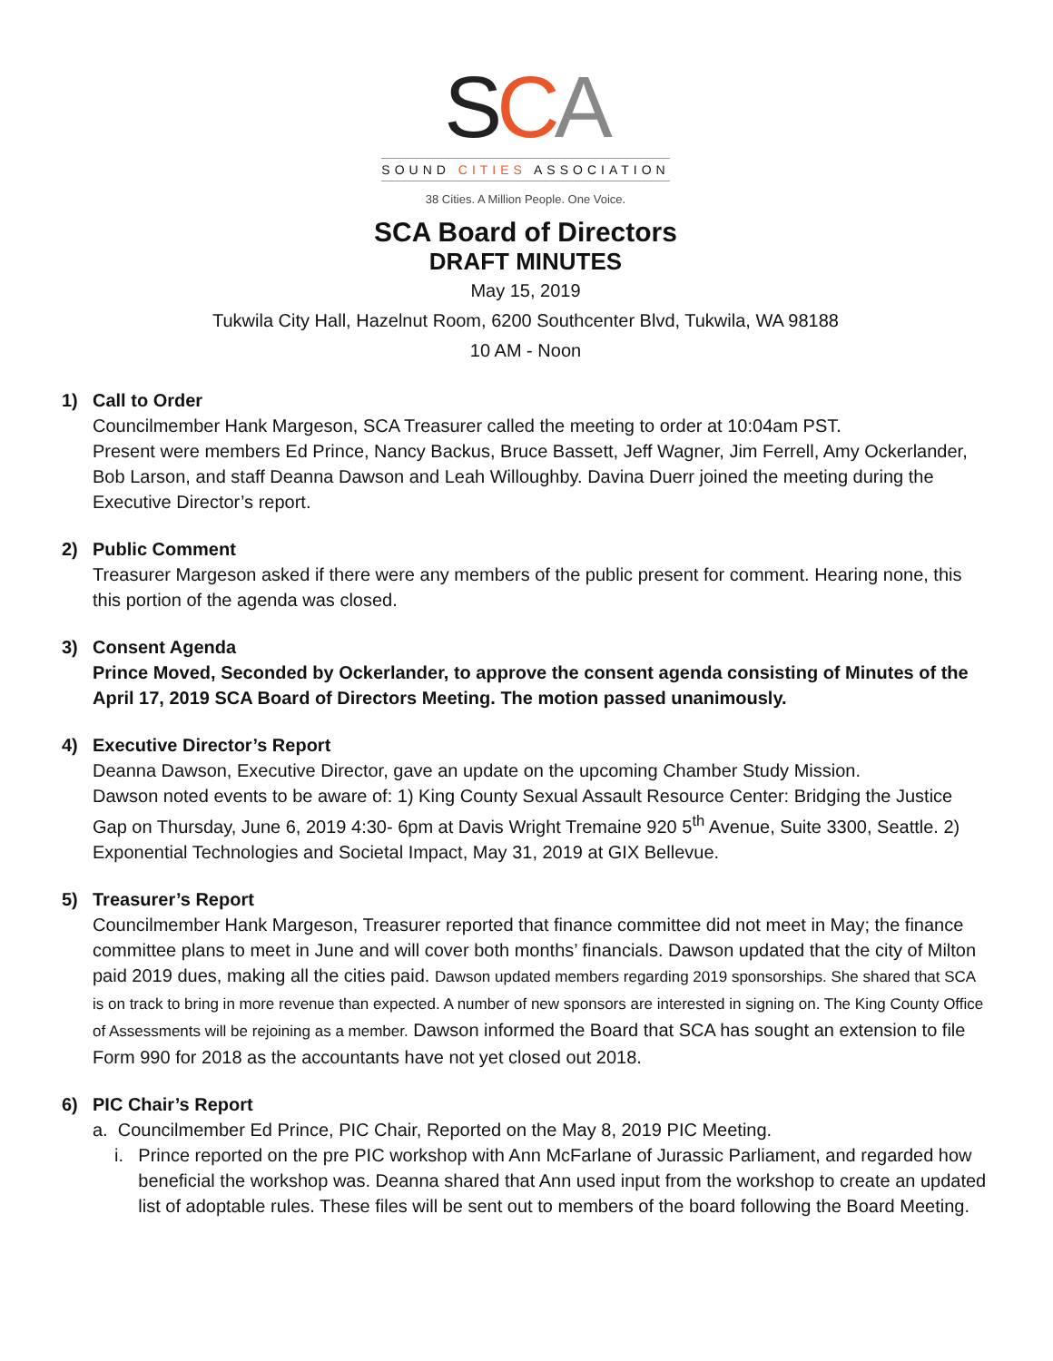SCA
SOUND CITIES ASSOCIATION
38 Cities. A Million People. One Voice.
SCA Board of Directors
DRAFT MINUTES
May 15, 2019
Tukwila City Hall, Hazelnut Room, 6200 Southcenter Blvd, Tukwila, WA 98188
10 AM - Noon
1) Call to Order
Councilmember Hank Margeson, SCA Treasurer called the meeting to order at 10:04am PST.
Present were members Ed Prince, Nancy Backus, Bruce Bassett, Jeff Wagner, Jim Ferrell, Amy Ockerlander, Bob Larson, and staff Deanna Dawson and Leah Willoughby. Davina Duerr joined the meeting during the Executive Director’s report.
2) Public Comment
Treasurer Margeson asked if there were any members of the public present for comment. Hearing none, this this portion of the agenda was closed.
3) Consent Agenda
Prince Moved, Seconded by Ockerlander, to approve the consent agenda consisting of Minutes of the April 17, 2019 SCA Board of Directors Meeting. The motion passed unanimously.
4) Executive Director’s Report
Deanna Dawson, Executive Director, gave an update on the upcoming Chamber Study Mission.
Dawson noted events to be aware of: 1) King County Sexual Assault Resource Center: Bridging the Justice Gap on Thursday, June 6, 2019 4:30- 6pm at Davis Wright Tremaine 920 5<sup>th</sup> Avenue, Suite 3300, Seattle. 2) Exponential Technologies and Societal Impact, May 31, 2019 at GIX Bellevue.
5) Treasurer’s Report
Councilmember Hank Margeson, Treasurer reported that finance committee did not meet in May; the finance committee plans to meet in June and will cover both months’ financials. Dawson updated that the city of Milton paid 2019 dues, making all the cities paid. Dawson updated members regarding 2019 sponsorships. She shared that SCA is on track to bring in more revenue than expected. A number of new sponsors are interested in signing on. The King County Office of Assessments will be rejoining as a member. Dawson informed the Board that SCA has sought an extension to file Form 990 for 2018 as the accountants have not yet closed out 2018.
6) PIC Chair’s Report
a. Councilmember Ed Prince, PIC Chair, Reported on the May 8, 2019 PIC Meeting.
i. Prince reported on the pre PIC workshop with Ann McFarlane of Jurassic Parliament, and regarded how beneficial the workshop was. Deanna shared that Ann used input from the workshop to create an updated list of adoptable rules. These files will be sent out to members of the board following the Board Meeting.